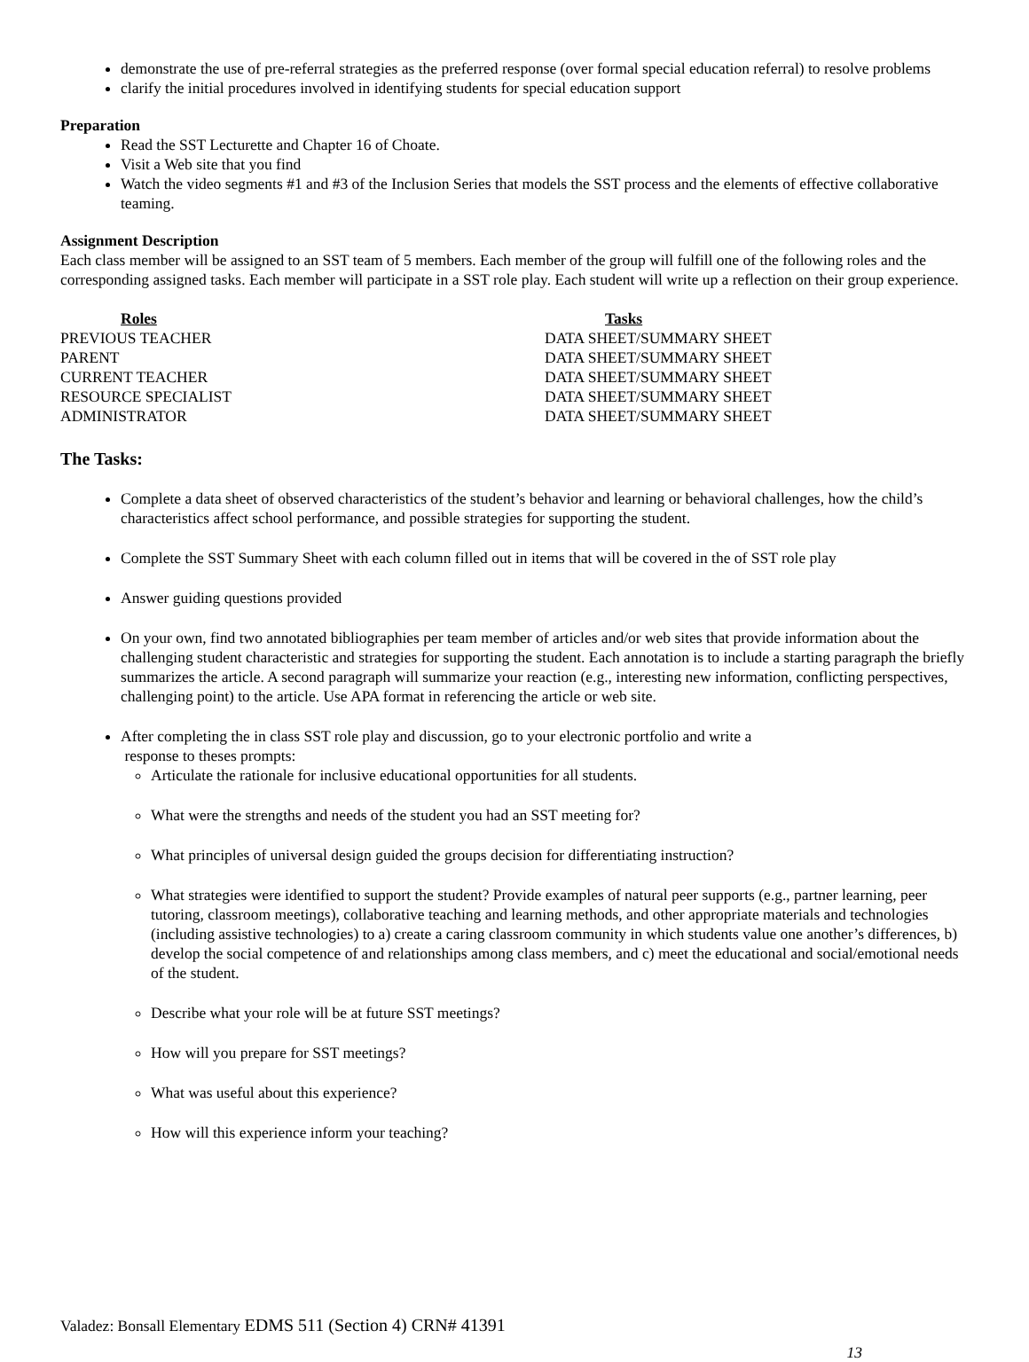demonstrate the use of pre-referral strategies as the preferred response (over formal special education referral) to resolve problems
clarify the initial procedures involved in identifying students for special education support
Preparation
Read the SST Lecturette and Chapter 16 of Choate.
Visit a Web site that you find
Watch the video segments #1 and #3 of the Inclusion Series that models the SST process and the elements of effective collaborative teaming.
Assignment Description
Each class member will be assigned to an SST team of 5 members. Each member of the group will fulfill one of the following roles and the corresponding assigned tasks. Each member will participate in a SST role play. Each student will write up a reflection on their group experience.
| Roles | Tasks |
| --- | --- |
| PREVIOUS TEACHER | DATA SHEET/SUMMARY SHEET |
| PARENT | DATA SHEET/SUMMARY SHEET |
| CURRENT TEACHER | DATA SHEET/SUMMARY SHEET |
| RESOURCE SPECIALIST | DATA SHEET/SUMMARY SHEET |
| ADMINISTRATOR | DATA SHEET/SUMMARY SHEET |
The Tasks:
Complete a data sheet of observed characteristics of the student’s behavior and learning or behavioral challenges, how the child’s characteristics affect school performance, and possible strategies for supporting the student.
Complete the SST Summary Sheet with each column filled out in items that will be covered in the of SST role play
Answer guiding questions provided
On your own, find two annotated bibliographies per team member of articles and/or web sites that provide information about the challenging student characteristic and strategies for supporting the student. Each annotation is to include a starting paragraph the briefly summarizes the article. A second paragraph will summarize your reaction (e.g., interesting new information, conflicting perspectives, challenging point) to the article. Use APA format in referencing the article or web site.
After completing the in class SST role play and discussion, go to your electronic portfolio and write a
response to theses prompts:
Articulate the rationale for inclusive educational opportunities for all students.
What were the strengths and needs of the student you had an SST meeting for?
What principles of universal design guided the groups decision for differentiating instruction?
What strategies were identified to support the student? Provide examples of natural peer supports (e.g., partner learning, peer tutoring, classroom meetings), collaborative teaching and learning methods, and other appropriate materials and technologies (including assistive technologies) to a) create a caring classroom community in which students value one another’s differences, b) develop the social competence of and relationships among class members, and c) meet the educational and social/emotional needs of the student.
Describe what your role will be at future SST meetings?
How will you prepare for SST meetings?
What was useful about this experience?
How will this experience inform your teaching?
Valadez: Bonsall Elementary EDMS 511 (Section 4) CRN# 41391
13